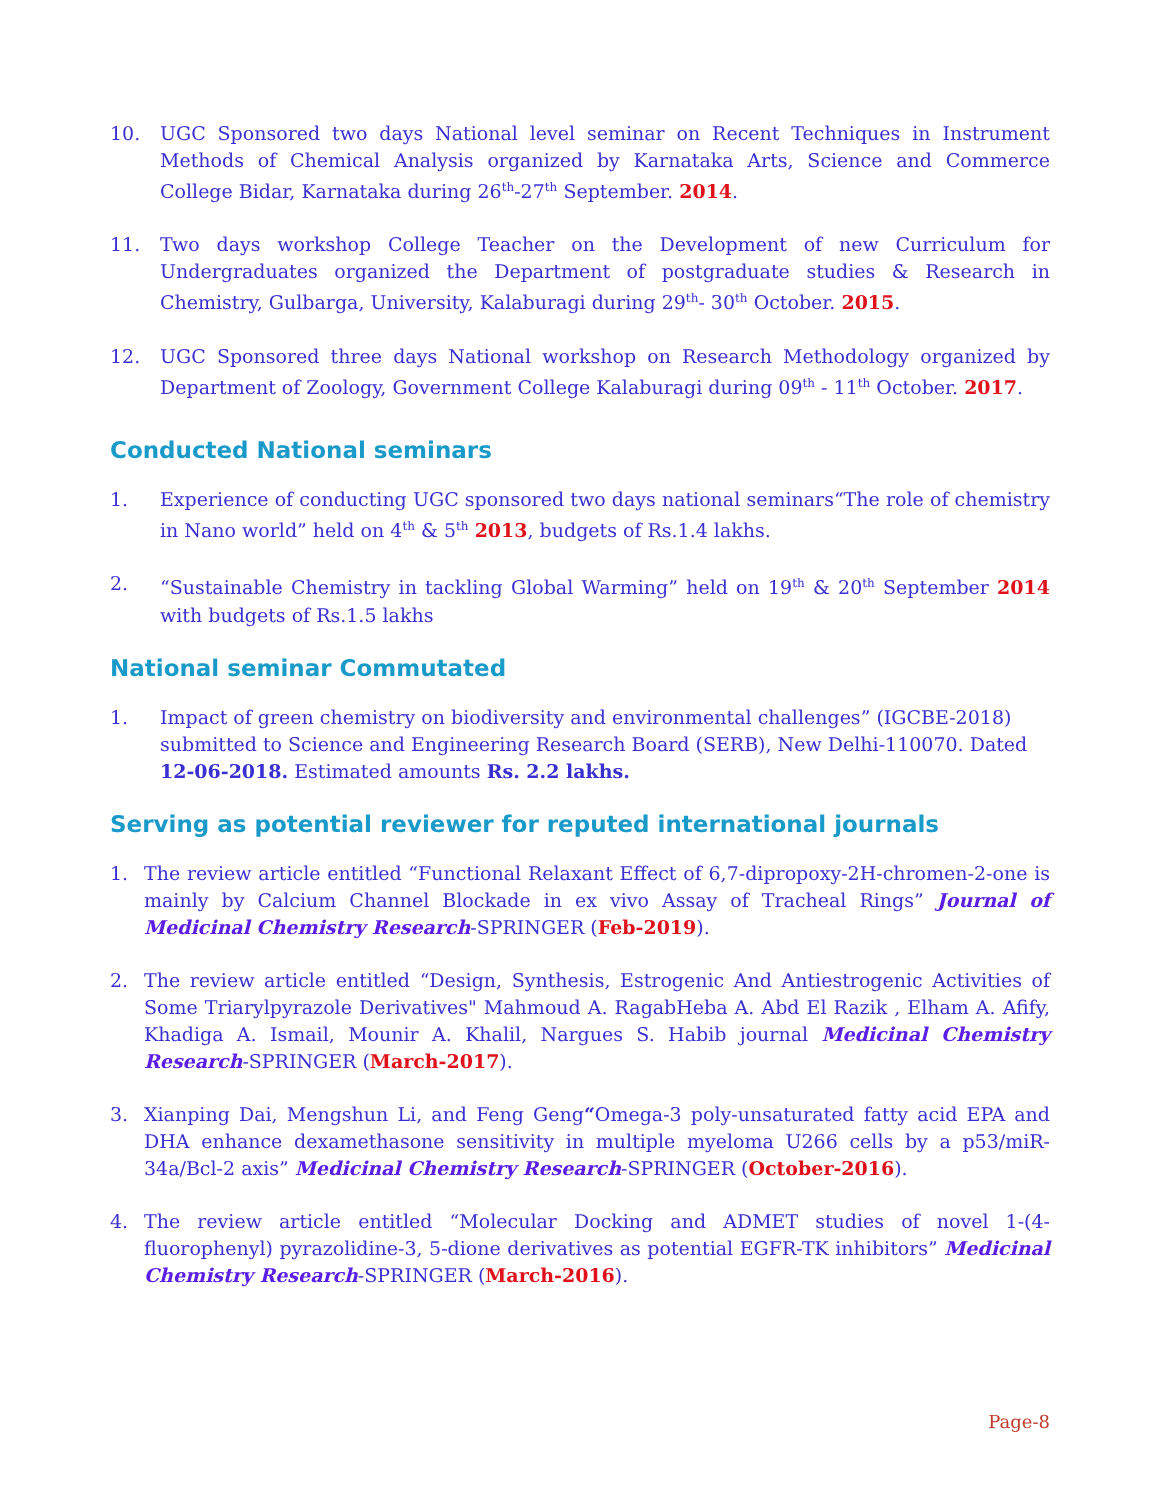10. UGC Sponsored two days National level seminar on Recent Techniques in Instrument Methods of Chemical Analysis organized by Karnataka Arts, Science and Commerce College Bidar, Karnataka during 26<sup>th</sup>-27<sup>th</sup> September. 2014.
11. Two days workshop College Teacher on the Development of new Curriculum for Undergraduates organized the Department of postgraduate studies & Research in Chemistry, Gulbarga, University, Kalaburagi during 29<sup>th</sup>- 30<sup>th</sup> October. 2015.
12. UGC Sponsored three days National workshop on Research Methodology organized by Department of Zoology, Government College Kalaburagi during 09<sup>th</sup> - 11<sup>th</sup> October. 2017.
Conducted National seminars
1. Experience of conducting UGC sponsored two days national seminars“The role of chemistry in Nano world” held on 4<sup>th</sup> & 5<sup>th</sup> 2013, budgets of Rs.1.4 lakhs.
2. “Sustainable Chemistry in tackling Global Warming” held on 19<sup>th</sup> & 20<sup>th</sup> September 2014 with budgets of Rs.1.5 lakhs
National seminar Commutated
1. Impact of green chemistry on biodiversity and environmental challenges” (IGCBE-2018) submitted to Science and Engineering Research Board (SERB), New Delhi-110070. Dated 12-06-2018. Estimated amounts Rs. 2.2 lakhs.
Serving as potential reviewer for reputed international journals
1. The review article entitled “Functional Relaxant Effect of 6,7-dipropoxy-2H-chromen-2-one is mainly by Calcium Channel Blockade in ex vivo Assay of Tracheal Rings” Journal of Medicinal Chemistry Research-SPRINGER (Feb-2019).
2. The review article entitled “Design, Synthesis, Estrogenic And Antiestrogenic Activities of Some Triarylpyrazole Derivatives" Mahmoud A. RagabHeba A. Abd El Razik , Elham A. Afify, Khadiga A. Ismail, Mounir A. Khalil, Nargues S. Habib journal Medicinal Chemistry Research-SPRINGER (March-2017).
3. Xianping Dai, Mengshun Li, and Feng Geng“Omega-3 poly-unsaturated fatty acid EPA and DHA enhance dexamethasone sensitivity in multiple myeloma U266 cells by a p53/miR-34a/Bcl-2 axis” Medicinal Chemistry Research-SPRINGER (October-2016).
4. The review article entitled “Molecular Docking and ADMET studies of novel 1-(4-fluorophenyl) pyrazolidine-3, 5-dione derivatives as potential EGFR-TK inhibitors” Medicinal Chemistry Research-SPRINGER (March-2016).
Page-8